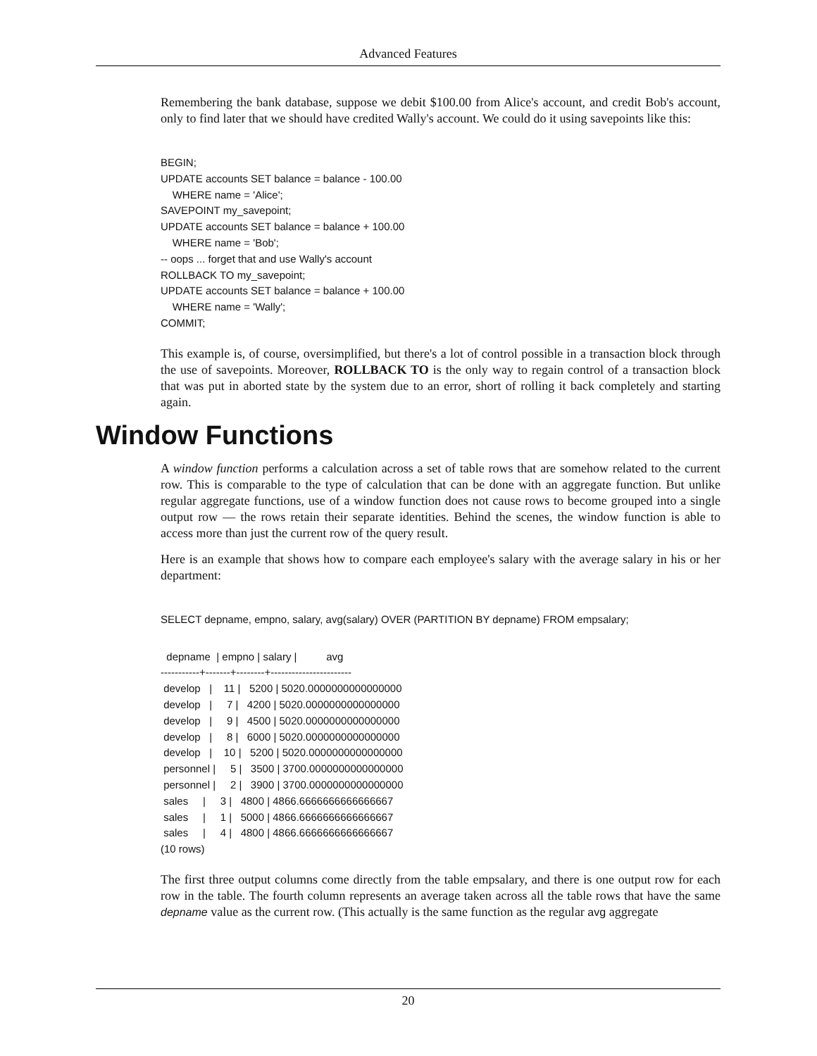Advanced Features
Remembering the bank database, suppose we debit $100.00 from Alice's account, and credit Bob's account, only to find later that we should have credited Wally's account. We could do it using savepoints like this:
BEGIN;
UPDATE accounts SET balance = balance - 100.00
    WHERE name = 'Alice';
SAVEPOINT my_savepoint;
UPDATE accounts SET balance = balance + 100.00
    WHERE name = 'Bob';
-- oops ... forget that and use Wally's account
ROLLBACK TO my_savepoint;
UPDATE accounts SET balance = balance + 100.00
    WHERE name = 'Wally';
COMMIT;
This example is, of course, oversimplified, but there's a lot of control possible in a transaction block through the use of savepoints. Moreover, ROLLBACK TO is the only way to regain control of a transaction block that was put in aborted state by the system due to an error, short of rolling it back completely and starting again.
Window Functions
A window function performs a calculation across a set of table rows that are somehow related to the current row. This is comparable to the type of calculation that can be done with an aggregate function. But unlike regular aggregate functions, use of a window function does not cause rows to become grouped into a single output row — the rows retain their separate identities. Behind the scenes, the window function is able to access more than just the current row of the query result.
Here is an example that shows how to compare each employee's salary with the average salary in his or her department:
SELECT depname, empno, salary, avg(salary) OVER (PARTITION BY depname) FROM empsalary;
  depname  | empno | salary |          avg
-----------+-------+--------+-----------------------
 develop   |    11 |   5200 | 5020.0000000000000000
 develop   |     7 |   4200 | 5020.0000000000000000
 develop   |     9 |   4500 | 5020.0000000000000000
 develop   |     8 |   6000 | 5020.0000000000000000
 develop   |    10 |   5200 | 5020.0000000000000000
 personnel |     5 |   3500 | 3700.0000000000000000
 personnel |     2 |   3900 | 3700.0000000000000000
 sales     |     3 |   4800 | 4866.6666666666666667
 sales     |     1 |   5000 | 4866.6666666666666667
 sales     |     4 |   4800 | 4866.6666666666666667
(10 rows)
The first three output columns come directly from the table empsalary, and there is one output row for each row in the table. The fourth column represents an average taken across all the table rows that have the same depname value as the current row. (This actually is the same function as the regular avg aggregate
20